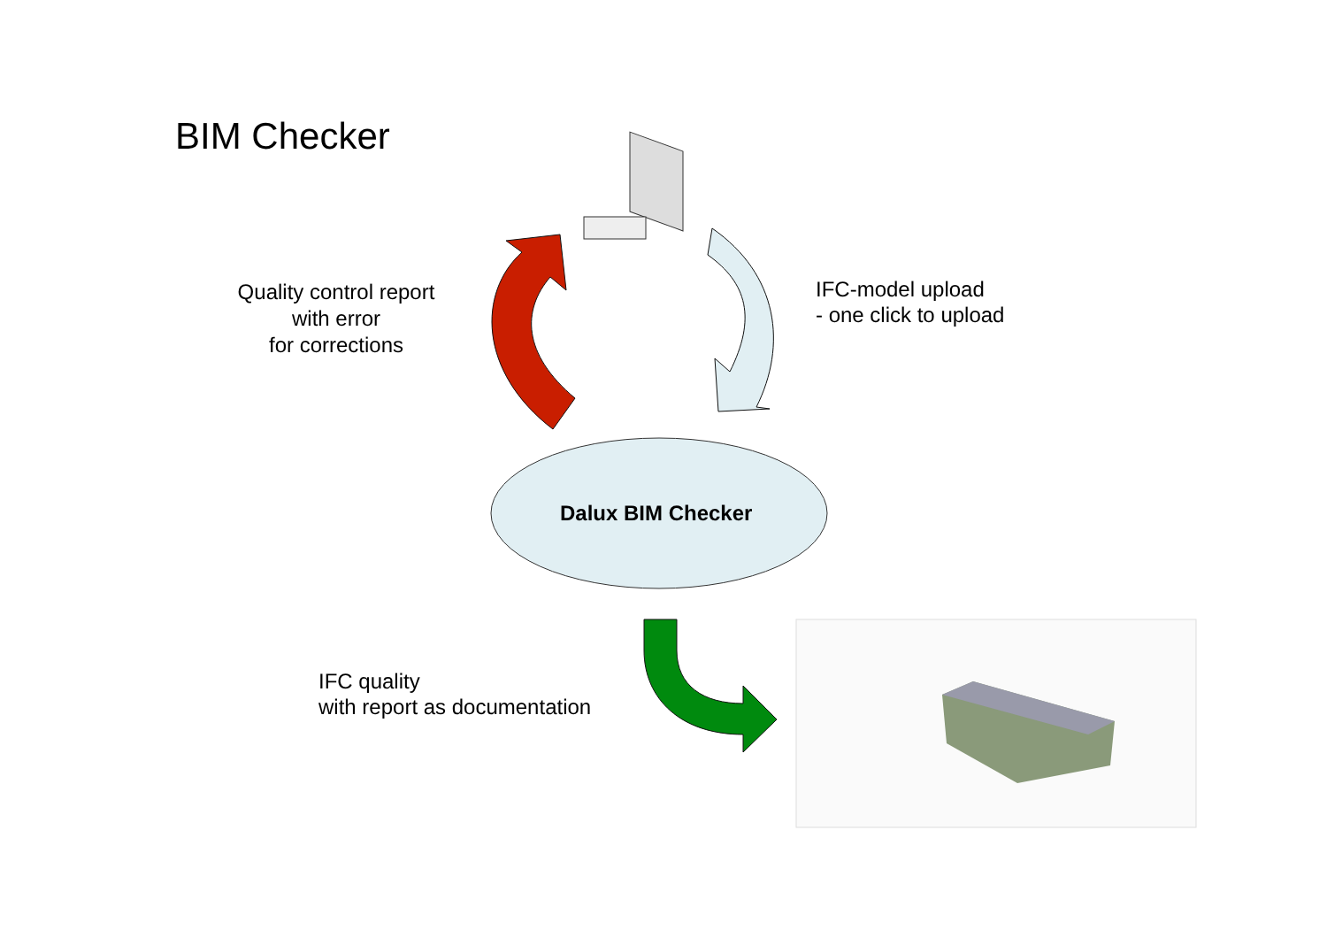BIM Checker
Quality control report
with error
for corrections
IFC-model upload
- one click to upload
Dalux BIM Checker
IFC quality
with report as documentation